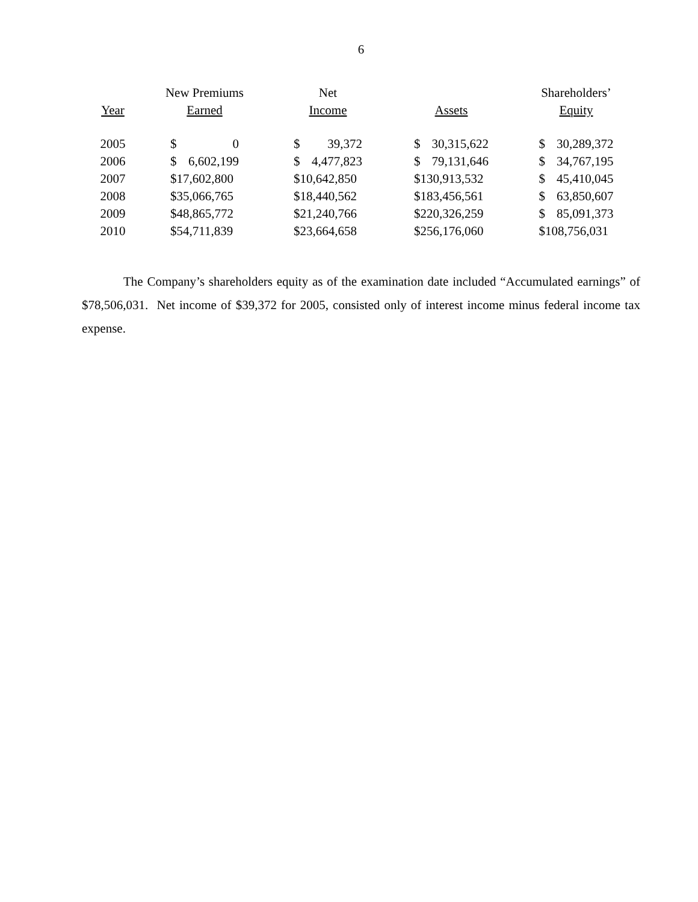6
| | New Premiums | Net | | Shareholders’ |
| --- | --- | --- | --- | --- |
| Year | Earned | Income | Assets | Equity |
| 2005 | $ 0 | $ 39,372 | $ 30,315,622 | $ 30,289,372 |
| 2006 | $ 6,602,199 | $ 4,477,823 | $ 79,131,646 | $ 34,767,195 |
| 2007 | $17,602,800 | $10,642,850 | $130,913,532 | $ 45,410,045 |
| 2008 | $35,066,765 | $18,440,562 | $183,456,561 | $ 63,850,607 |
| 2009 | $48,865,772 | $21,240,766 | $220,326,259 | $ 85,091,373 |
| 2010 | $54,711,839 | $23,664,658 | $256,176,060 | $108,756,031 |
The Company’s shareholders equity as of the examination date included “Accumulated earnings” of $78,506,031. Net income of $39,372 for 2005, consisted only of interest income minus federal income tax expense.